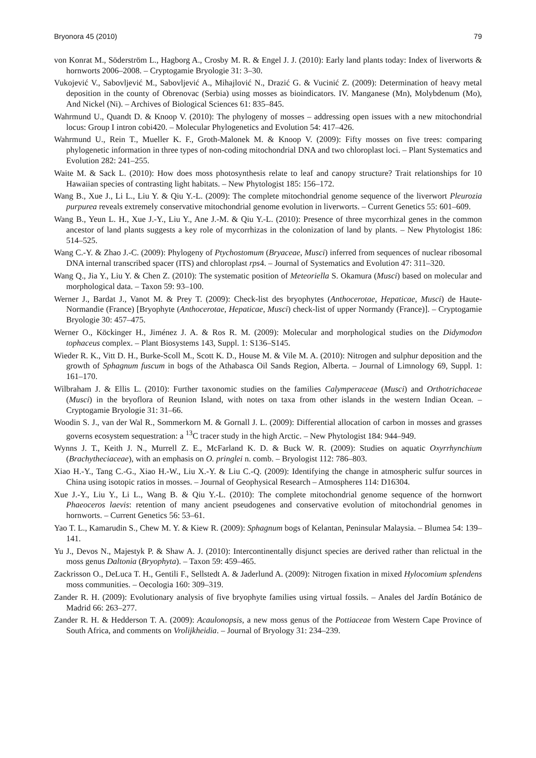Bryonora 45 (2010) 79
von Konrat M., Söderström L., Hagborg A., Crosby M. R. & Engel J. J. (2010): Early land plants today: Index of liverworts & hornworts 2006–2008. – Cryptogamie Bryologie 31: 3–30.
Vukojević V., Sabovljević M., Sabovljević A., Mihajlović N., Drazić G. & Vucinić Z. (2009): Determination of heavy metal deposition in the county of Obrenovac (Serbia) using mosses as bioindicators. IV. Manganese (Mn), Molybdenum (Mo), And Nickel (Ni). – Archives of Biological Sciences 61: 835–845.
Wahrmund U., Quandt D. & Knoop V. (2010): The phylogeny of mosses – addressing open issues with a new mitochondrial locus: Group I intron cobi420. – Molecular Phylogenetics and Evolution 54: 417–426.
Wahrmund U., Rein T., Mueller K. F., Groth-Malonek M. & Knoop V. (2009): Fifty mosses on five trees: comparing phylogenetic information in three types of non-coding mitochondrial DNA and two chloroplast loci. – Plant Systematics and Evolution 282: 241–255.
Waite M. & Sack L. (2010): How does moss photosynthesis relate to leaf and canopy structure? Trait relationships for 10 Hawaiian species of contrasting light habitats. – New Phytologist 185: 156–172.
Wang B., Xue J., Li L., Liu Y. & Qiu Y.-L. (2009): The complete mitochondrial genome sequence of the liverwort Pleurozia purpurea reveals extremely conservative mitochondrial genome evolution in liverworts. – Current Genetics 55: 601–609.
Wang B., Yeun L. H., Xue J.-Y., Liu Y., Ane J.-M. & Qiu Y.-L. (2010): Presence of three mycorrhizal genes in the common ancestor of land plants suggests a key role of mycorrhizas in the colonization of land by plants. – New Phytologist 186: 514–525.
Wang C.-Y. & Zhao J.-C. (2009): Phylogeny of Ptychostomum (Bryaceae, Musci) inferred from sequences of nuclear ribosomal DNA internal transcribed spacer (ITS) and chloroplast rps4. – Journal of Systematics and Evolution 47: 311–320.
Wang Q., Jia Y., Liu Y. & Chen Z. (2010): The systematic position of Meteoriella S. Okamura (Musci) based on molecular and morphological data. – Taxon 59: 93–100.
Werner J., Bardat J., Vanot M. & Prey T. (2009): Check-list des bryophytes (Anthocerotae, Hepaticae, Musci) de Haute-Normandie (France) [Bryophyte (Anthocerotae, Hepaticae, Musci) check-list of upper Normandy (France)]. – Cryptogamie Bryologie 30: 457–475.
Werner O., Köckinger H., Jiménez J. A. & Ros R. M. (2009): Molecular and morphological studies on the Didymodon tophaceus complex. – Plant Biosystems 143, Suppl. 1: S136–S145.
Wieder R. K., Vitt D. H., Burke-Scoll M., Scott K. D., House M. & Vile M. A. (2010): Nitrogen and sulphur deposition and the growth of Sphagnum fuscum in bogs of the Athabasca Oil Sands Region, Alberta. – Journal of Limnology 69, Suppl. 1: 161–170.
Wilbraham J. & Ellis L. (2010): Further taxonomic studies on the families Calymperaceae (Musci) and Orthotrichaceae (Musci) in the bryoflora of Reunion Island, with notes on taxa from other islands in the western Indian Ocean. – Cryptogamie Bryologie 31: 31–66.
Woodin S. J., van der Wal R., Sommerkorn M. & Gornall J. L. (2009): Differential allocation of carbon in mosses and grasses governs ecosystem sequestration: a <sup>13</sup>C tracer study in the high Arctic. – New Phytologist 184: 944–949.
Wynns J. T., Keith J. N., Murrell Z. E., McFarland K. D. & Buck W. R. (2009): Studies on aquatic Oxyrrhynchium (Brachytheciaceae), with an emphasis on O. pringlei n. comb. – Bryologist 112: 786–803.
Xiao H.-Y., Tang C.-G., Xiao H.-W., Liu X.-Y. & Liu C.-Q. (2009): Identifying the change in atmospheric sulfur sources in China using isotopic ratios in mosses. – Journal of Geophysical Research – Atmospheres 114: D16304.
Xue J.-Y., Liu Y., Li L., Wang B. & Qiu Y.-L. (2010): The complete mitochondrial genome sequence of the hornwort Phaeoceros laevis: retention of many ancient pseudogenes and conservative evolution of mitochondrial genomes in hornworts. – Current Genetics 56: 53–61.
Yao T. L., Kamarudin S., Chew M. Y. & Kiew R. (2009): Sphagnum bogs of Kelantan, Peninsular Malaysia. – Blumea 54: 139–141.
Yu J., Devos N., Majestyk P. & Shaw A. J. (2010): Intercontinentally disjunct species are derived rather than relictual in the moss genus Daltonia (Bryophyta). – Taxon 59: 459–465.
Zackrisson O., DeLuca T. H., Gentili F., Sellstedt A. & Jaderlund A. (2009): Nitrogen fixation in mixed Hylocomium splendens moss communities. – Oecologia 160: 309–319.
Zander R. H. (2009): Evolutionary analysis of five bryophyte families using virtual fossils. – Anales del Jardín Botánico de Madrid 66: 263–277.
Zander R. H. & Hedderson T. A. (2009): Acaulonopsis, a new moss genus of the Pottiaceae from Western Cape Province of South Africa, and comments on Vrolijkheidia. – Journal of Bryology 31: 234–239.